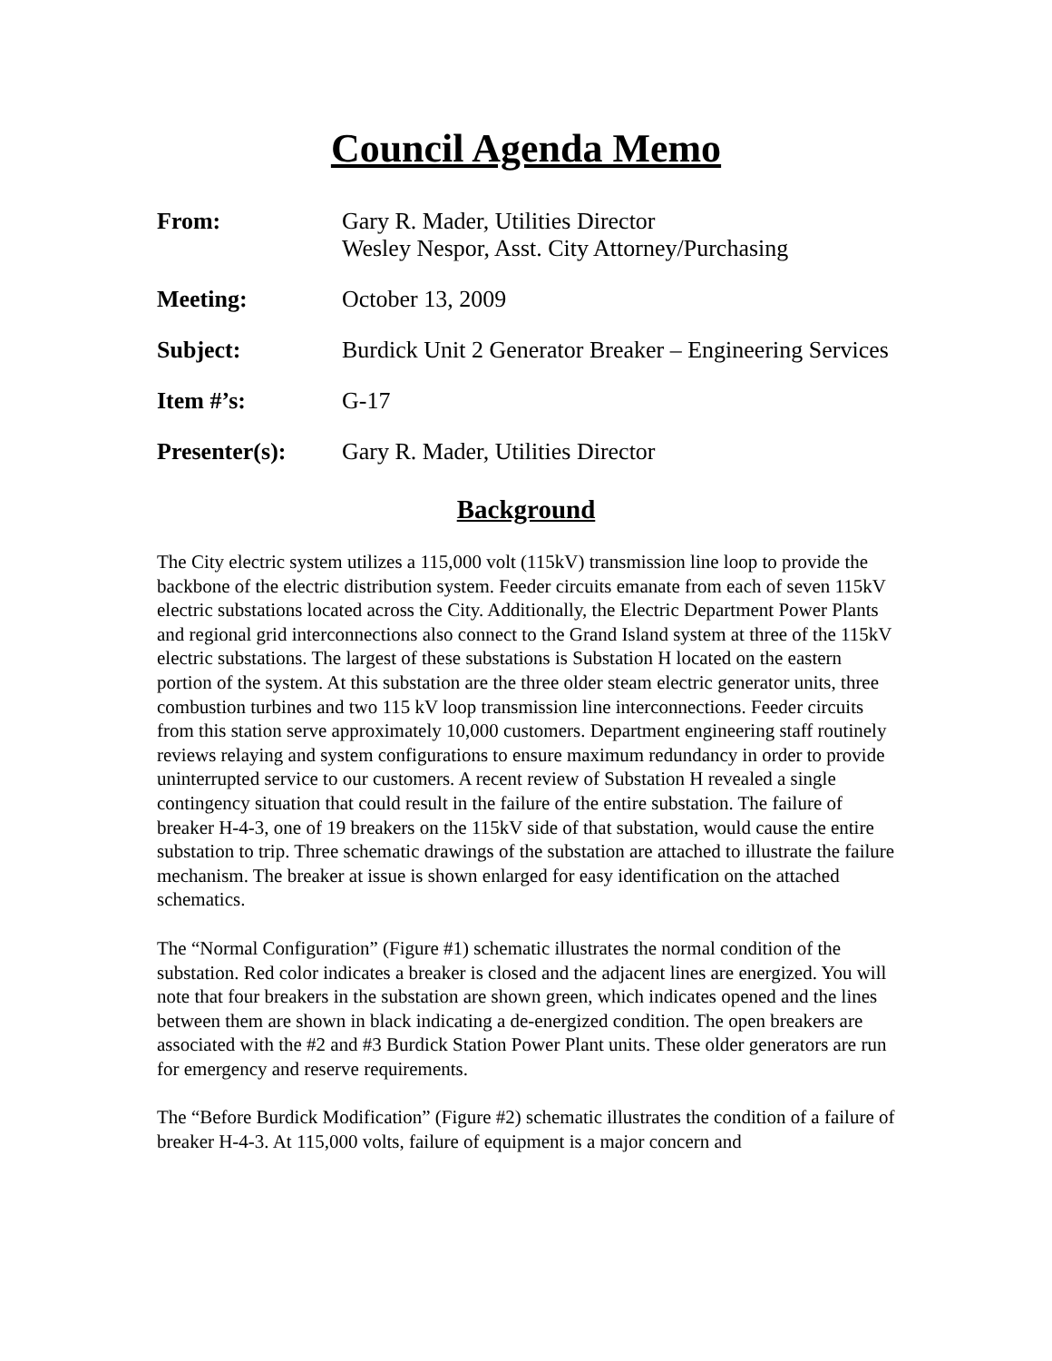Council Agenda Memo
| From: | Gary R. Mader, Utilities Director Wesley Nespor, Asst. City Attorney/Purchasing |
| Meeting: | October 13, 2009 |
| Subject: | Burdick Unit 2 Generator Breaker – Engineering Services |
| Item #’s: | G-17 |
| Presenter(s): | Gary R. Mader, Utilities Director |
Background
The City electric system utilizes a 115,000 volt (115kV) transmission line loop to provide the backbone of the electric distribution system. Feeder circuits emanate from each of seven 115kV electric substations located across the City. Additionally, the Electric Department Power Plants and regional grid interconnections also connect to the Grand Island system at three of the 115kV electric substations. The largest of these substations is Substation H located on the eastern portion of the system. At this substation are the three older steam electric generator units, three combustion turbines and two 115 kV loop transmission line interconnections. Feeder circuits from this station serve approximately 10,000 customers. Department engineering staff routinely reviews relaying and system configurations to ensure maximum redundancy in order to provide uninterrupted service to our customers. A recent review of Substation H revealed a single contingency situation that could result in the failure of the entire substation. The failure of breaker H-4-3, one of 19 breakers on the 115kV side of that substation, would cause the entire substation to trip. Three schematic drawings of the substation are attached to illustrate the failure mechanism. The breaker at issue is shown enlarged for easy identification on the attached schematics.
The “Normal Configuration” (Figure #1) schematic illustrates the normal condition of the substation. Red color indicates a breaker is closed and the adjacent lines are energized. You will note that four breakers in the substation are shown green, which indicates opened and the lines between them are shown in black indicating a de-energized condition. The open breakers are associated with the #2 and #3 Burdick Station Power Plant units. These older generators are run for emergency and reserve requirements.
The “Before Burdick Modification” (Figure #2) schematic illustrates the condition of a failure of breaker H-4-3. At 115,000 volts, failure of equipment is a major concern and